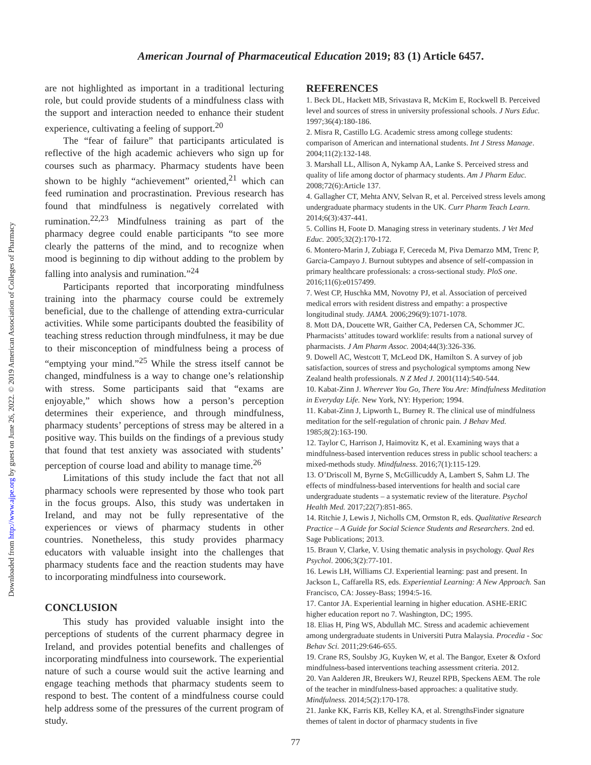Downloaded from http://www.ajpe.org by guest on June 26, 2022. © 2019 American Association of Colleges of Pharmacy
American Journal of Pharmaceutical Education 2019; 83 (1) Article 6457.
are not highlighted as important in a traditional lecturing role, but could provide students of a mindfulness class with the support and interaction needed to enhance their student experience, cultivating a feeling of support.<sup>20</sup>
The “fear of failure” that participants articulated is reflective of the high academic achievers who sign up for courses such as pharmacy. Pharmacy students have been shown to be highly “achievement” oriented,<sup>21</sup> which can feed rumination and procrastination. Previous research has found that mindfulness is negatively correlated with rumination.<sup>22,23</sup> Mindfulness training as part of the pharmacy degree could enable participants “to see more clearly the patterns of the mind, and to recognize when mood is beginning to dip without adding to the problem by falling into analysis and rumination.”<sup>24</sup>
Participants reported that incorporating mindfulness training into the pharmacy course could be extremely beneficial, due to the challenge of attending extra-curricular activities. While some participants doubted the feasibility of teaching stress reduction through mindfulness, it may be due to their misconception of mindfulness being a process of “emptying your mind.”<sup>25</sup> While the stress itself cannot be changed, mindfulness is a way to change one’s relationship with stress. Some participants said that “exams are enjoyable,” which shows how a person’s perception determines their experience, and through mindfulness, pharmacy students’ perceptions of stress may be altered in a positive way. This builds on the findings of a previous study that found that test anxiety was associated with students’ perception of course load and ability to manage time.<sup>26</sup>
Limitations of this study include the fact that not all pharmacy schools were represented by those who took part in the focus groups. Also, this study was undertaken in Ireland, and may not be fully representative of the experiences or views of pharmacy students in other countries. Nonetheless, this study provides pharmacy educators with valuable insight into the challenges that pharmacy students face and the reaction students may have to incorporating mindfulness into coursework.
CONCLUSION
This study has provided valuable insight into the perceptions of students of the current pharmacy degree in Ireland, and provides potential benefits and challenges of incorporating mindfulness into coursework. The experiential nature of such a course would suit the active learning and engage teaching methods that pharmacy students seem to respond to best. The content of a mindfulness course could help address some of the pressures of the current program of study.
REFERENCES
1. Beck DL, Hackett MB, Srivastava R, McKim E, Rockwell B. Perceived level and sources of stress in university professional schools. J Nurs Educ. 1997;36(4):180-186.
2. Misra R, Castillo LG. Academic stress among college students: comparison of American and international students. Int J Stress Manage. 2004;11(2):132-148.
3. Marshall LL, Allison A, Nykamp AA, Lanke S. Perceived stress and quality of life among doctor of pharmacy students. Am J Pharm Educ. 2008;72(6):Article 137.
4. Gallagher CT, Mehta ANV, Selvan R, et al. Perceived stress levels among undergraduate pharmacy students in the UK. Curr Pharm Teach Learn. 2014;6(3):437-441.
5. Collins H, Foote D. Managing stress in veterinary students. J Vet Med Educ. 2005;32(2):170-172.
6. Montero-Marin J, Zubiaga F, Cereceda M, Piva Demarzo MM, Trenc P, Garcia-Campayo J. Burnout subtypes and absence of self-compassion in primary healthcare professionals: a cross-sectional study. PloS one. 2016;11(6):e0157499.
7. West CP, Huschka MM, Novotny PJ, et al. Association of perceived medical errors with resident distress and empathy: a prospective longitudinal study. JAMA. 2006;296(9):1071-1078.
8. Mott DA, Doucette WR, Gaither CA, Pedersen CA, Schommer JC. Pharmacists’ attitudes toward worklife: results from a national survey of pharmacists. J Am Pharm Assoc. 2004;44(3):326-336.
9. Dowell AC, Westcott T, McLeod DK, Hamilton S. A survey of job satisfaction, sources of stress and psychological symptoms among New Zealand health professionals. N Z Med J. 2001(114):540-544.
10. Kabat-Zinn J. Wherever You Go, There You Are: Mindfulness Meditation in Everyday Life. New York, NY: Hyperion; 1994.
11. Kabat-Zinn J, Lipworth L, Burney R. The clinical use of mindfulness meditation for the self-regulation of chronic pain. J Behav Med. 1985;8(2):163-190.
12. Taylor C, Harrison J, Haimovitz K, et al. Examining ways that a mindfulness-based intervention reduces stress in public school teachers: a mixed-methods study. Mindfulness. 2016;7(1):115-129.
13. O’Driscoll M, Byrne S, McGillicuddy A, Lambert S, Sahm LJ. The effects of mindfulness-based interventions for health and social care undergraduate students – a systematic review of the literature. Psychol Health Med. 2017;22(7):851-865.
14. Ritchie J, Lewis J, Nicholls CM, Ormston R, eds. Qualitative Research Practice – A Guide for Social Science Students and Researchers. 2nd ed. Sage Publications; 2013.
15. Braun V, Clarke, V. Using thematic analysis in psychology. Qual Res Psychol. 2006;3(2):77-101.
16. Lewis LH, Williams CJ. Experiential learning: past and present. In Jackson L, Caffarella RS, eds. Experiential Learning: A New Approach. San Francisco, CA: Jossey-Bass; 1994:5-16.
17. Cantor JA. Experiential learning in higher education. ASHE-ERIC higher education report no 7. Washington, DC; 1995.
18. Elias H, Ping WS, Abdullah MC. Stress and academic achievement among undergraduate students in Universiti Putra Malaysia. Procedia - Soc Behav Sci. 2011;29:646-655.
19. Crane RS, Soulsby JG, Kuyken W, et al. The Bangor, Exeter & Oxford mindfulness-based interventions teaching assessment criteria. 2012.
20. Van Aalderen JR, Breukers WJ, Reuzel RPB, Speckens AEM. The role of the teacher in mindfulness-based approaches: a qualitative study. Mindfulness. 2014;5(2):170-178.
21. Janke KK, Farris KB, Kelley KA, et al. StrengthsFinder signature themes of talent in doctor of pharmacy students in five
77